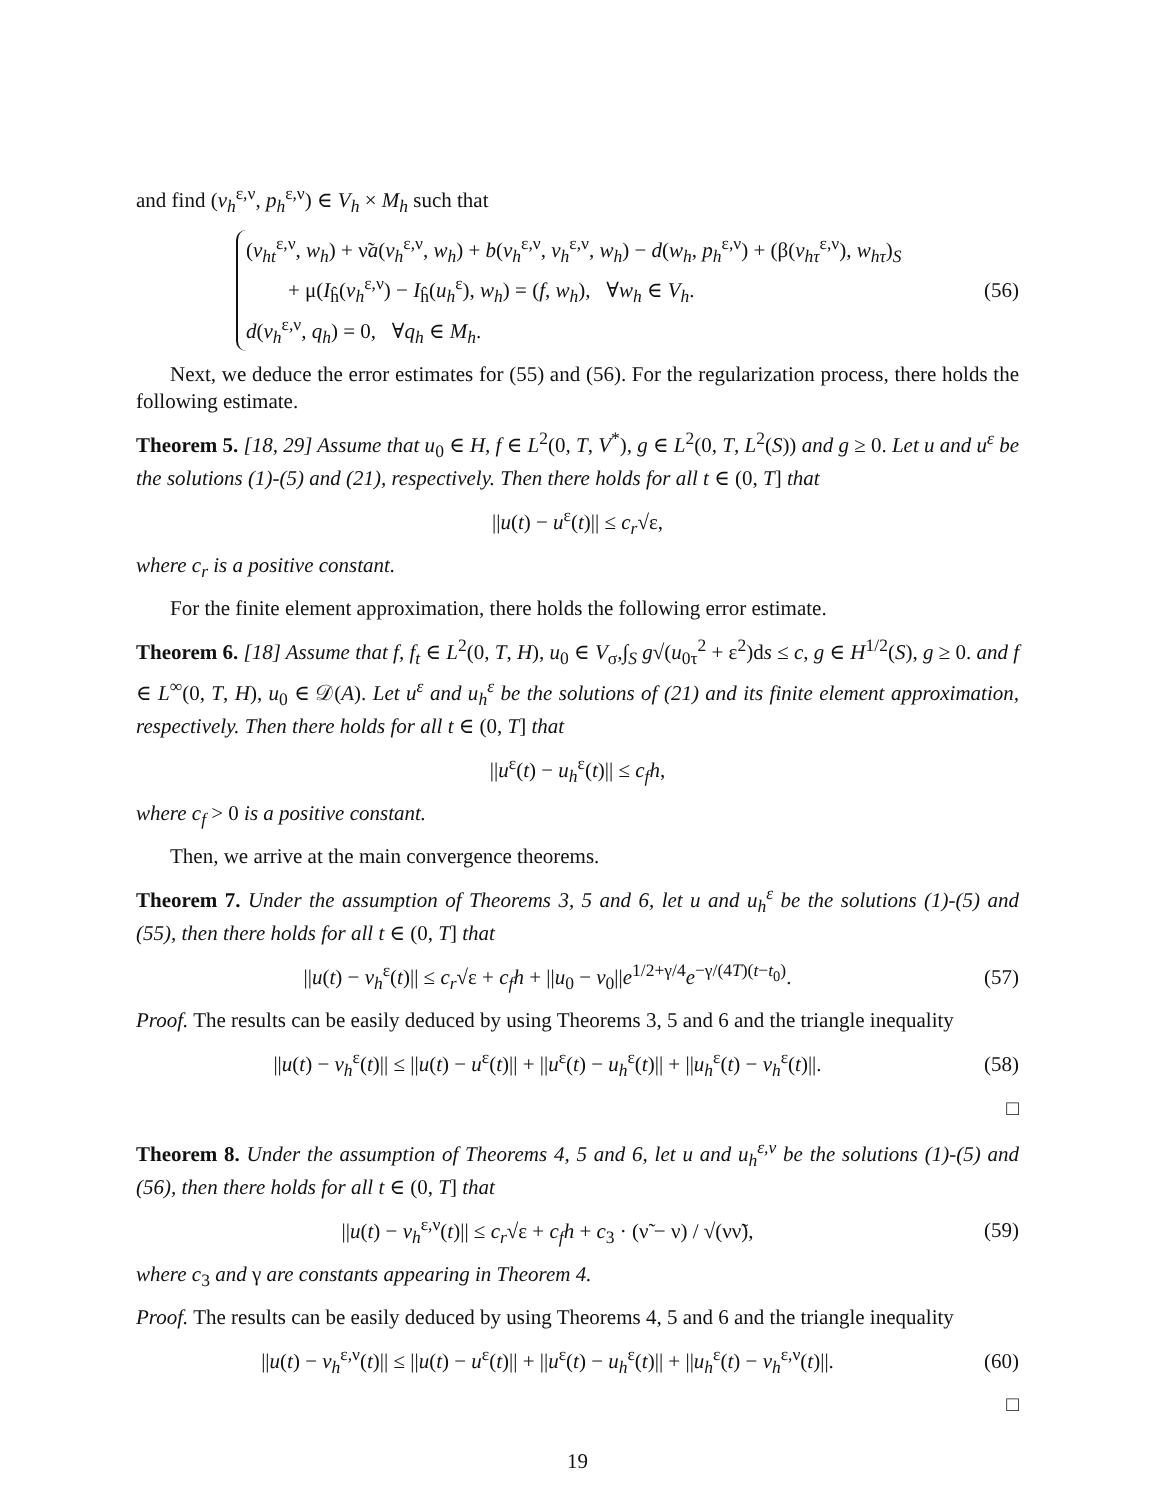and find (v<sub>h</sub><sup>ε,ν</sup>, p<sub>h</sub><sup>ε,ν</sup>) ∈ V<sub>h</sub> × M<sub>h</sub> such that
(v<sub>ht</sub><sup>ε,ν</sup>, w<sub>h</sub>) + ν̃a(v<sub>h</sub><sup>ε,ν</sup>, w<sub>h</sub>) + b(v<sub>h</sub><sup>ε,ν</sup>, v<sub>h</sub><sup>ε,ν</sup>, w<sub>h</sub>) − d(w<sub>h</sub>, p<sub>h</sub><sup>ε,ν</sup>) + (β(v<sub>hτ</sub><sup>ε,ν</sup>), w<sub>hτ</sub>)<sub>S</sub>
+ μ(I<sub>ĥ</sub>(v<sub>h</sub><sup>ε,ν</sup>) − I<sub>ĥ</sub>(u<sub>h</sub><sup>ε</sup>), w<sub>h</sub>) = (f, w<sub>h</sub>), ∀w<sub>h</sub> ∈ V<sub>h</sub>.
d(v<sub>h</sub><sup>ε,ν</sup>, q<sub>h</sub>) = 0, ∀q<sub>h</sub> ∈ M<sub>h</sub>.
(56)
Next, we deduce the error estimates for (55) and (56). For the regularization process, there holds the following estimate.
Theorem 5. [18, 29] Assume that u<sub>0</sub> ∈ H, f ∈ L<sup>2</sup>(0, T, V<sup>*</sup>), g ∈ L<sup>2</sup>(0, T, L<sup>2</sup>(S)) and g ≥ 0. Let u and u<sup>ε</sup> be the solutions (1)-(5) and (21), respectively. Then there holds for all t ∈ (0, T] that
||u(t) − u<sup>ε</sup>(t)|| ≤ c<sub>r</sub>√ε,
where c<sub>r</sub> is a positive constant.
For the finite element approximation, there holds the following error estimate.
Theorem 6. [18] Assume that f, f<sub>t</sub> ∈ L<sup>2</sup>(0, T, H), u<sub>0</sub> ∈ V<sub>σ</sub>,∫<sub>S</sub> g√(u<sub>0τ</sub><sup>2</sup> + ε<sup>2</sup>)ds ≤ c, g ∈ H<sup>1/2</sup>(S), g ≥ 0. and f ∈ L<sup>∞</sup>(0, T, H), u<sub>0</sub> ∈ 𝒟(A). Let u<sup>ε</sup> and u<sub>h</sub><sup>ε</sup> be the solutions of (21) and its finite element approximation, respectively. Then there holds for all t ∈ (0, T] that
||u<sup>ε</sup>(t) − u<sub>h</sub><sup>ε</sup>(t)|| ≤ c<sub>f</sub>h,
where c<sub>f</sub> > 0 is a positive constant.
Then, we arrive at the main convergence theorems.
Theorem 7. Under the assumption of Theorems 3, 5 and 6, let u and u<sub>h</sub><sup>ε</sup> be the solutions (1)-(5) and (55), then there holds for all t ∈ (0, T] that
||u(t) − v<sub>h</sub><sup>ε</sup>(t)|| ≤ c<sub>r</sub>√ε + c<sub>f</sub>h + ||u<sub>0</sub> − v<sub>0</sub>||e<sup>1/2+γ/4</sup>e<sup>−γ/(4T)(t−t<sub>0</sub>)</sup>.
(57)
Proof. The results can be easily deduced by using Theorems 3, 5 and 6 and the triangle inequality
||u(t) − v<sub>h</sub><sup>ε</sup>(t)|| ≤ ||u(t) − u<sup>ε</sup>(t)|| + ||u<sup>ε</sup>(t) − u<sub>h</sub><sup>ε</sup>(t)|| + ||u<sub>h</sub><sup>ε</sup>(t) − v<sub>h</sub><sup>ε</sup>(t)||.
(58)
□
Theorem 8. Under the assumption of Theorems 4, 5 and 6, let u and u<sub>h</sub><sup>ε,ν</sup> be the solutions (1)-(5) and (56), then there holds for all t ∈ (0, T] that
||u(t) − v<sub>h</sub><sup>ε,ν</sup>(t)|| ≤ c<sub>r</sub>√ε + c<sub>f</sub>h + c<sub>3</sub> · (ν̃ − ν) / √(νν̃),
(59)
where c<sub>3</sub> and γ are constants appearing in Theorem 4.
Proof. The results can be easily deduced by using Theorems 4, 5 and 6 and the triangle inequality
||u(t) − v<sub>h</sub><sup>ε,ν</sup>(t)|| ≤ ||u(t) − u<sup>ε</sup>(t)|| + ||u<sup>ε</sup>(t) − u<sub>h</sub><sup>ε</sup>(t)|| + ||u<sub>h</sub><sup>ε</sup>(t) − v<sub>h</sub><sup>ε,ν</sup>(t)||.
(60)
□
19